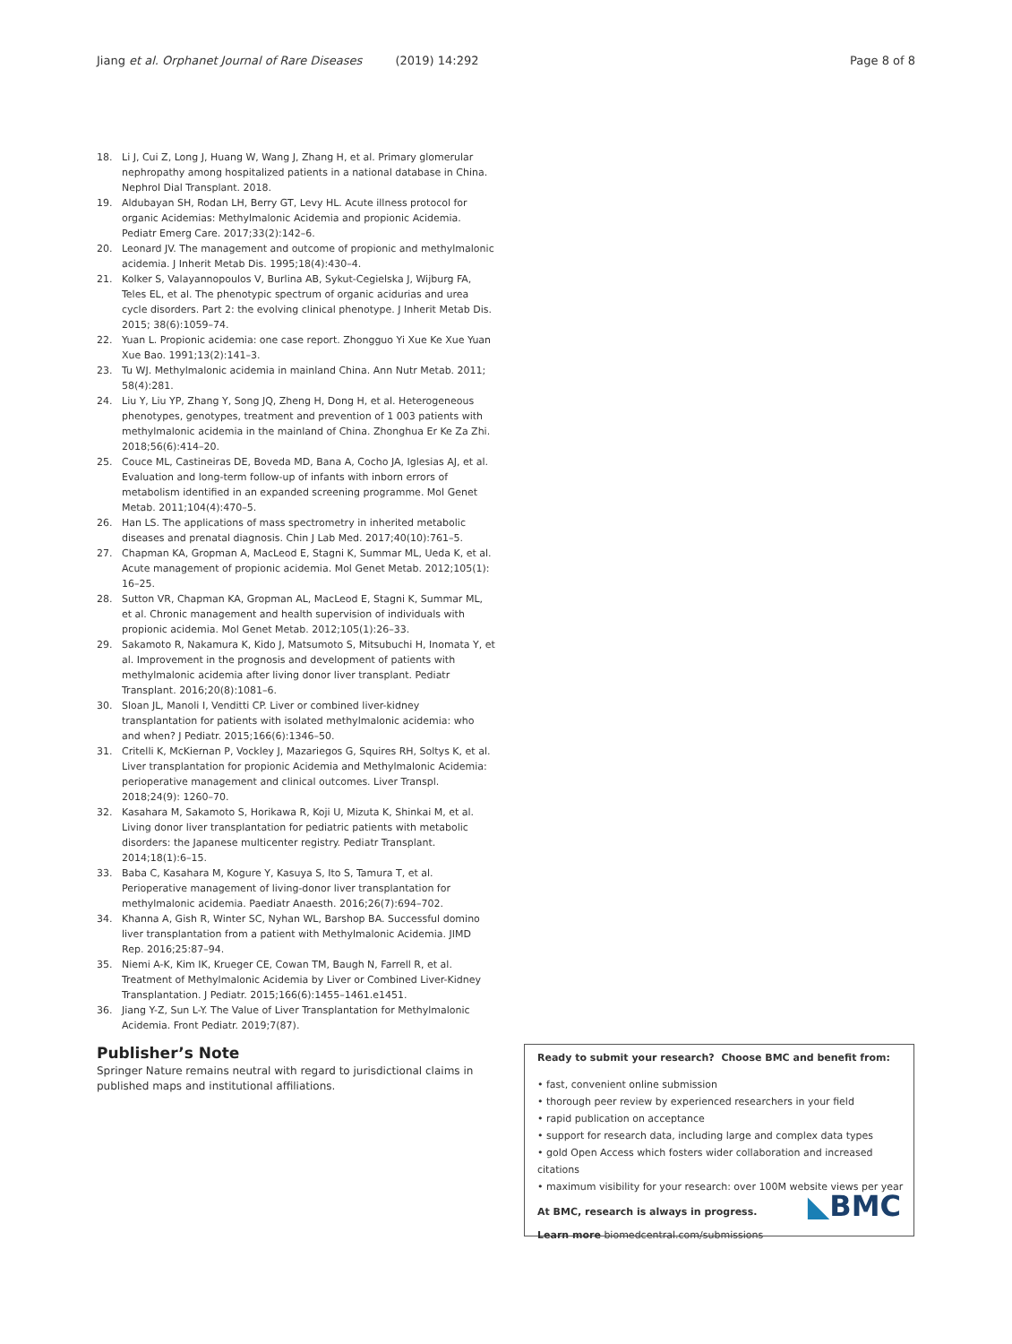Jiang et al. Orphanet Journal of Rare Diseases (2019) 14:292 Page 8 of 8
18. Li J, Cui Z, Long J, Huang W, Wang J, Zhang H, et al. Primary glomerular nephropathy among hospitalized patients in a national database in China. Nephrol Dial Transplant. 2018.
19. Aldubayan SH, Rodan LH, Berry GT, Levy HL. Acute illness protocol for organic Acidemias: Methylmalonic Acidemia and propionic Acidemia. Pediatr Emerg Care. 2017;33(2):142–6.
20. Leonard JV. The management and outcome of propionic and methylmalonic acidemia. J Inherit Metab Dis. 1995;18(4):430–4.
21. Kolker S, Valayannopoulos V, Burlina AB, Sykut-Cegielska J, Wijburg FA, Teles EL, et al. The phenotypic spectrum of organic acidurias and urea cycle disorders. Part 2: the evolving clinical phenotype. J Inherit Metab Dis. 2015; 38(6):1059–74.
22. Yuan L. Propionic acidemia: one case report. Zhongguo Yi Xue Ke Xue Yuan Xue Bao. 1991;13(2):141–3.
23. Tu WJ. Methylmalonic acidemia in mainland China. Ann Nutr Metab. 2011; 58(4):281.
24. Liu Y, Liu YP, Zhang Y, Song JQ, Zheng H, Dong H, et al. Heterogeneous phenotypes, genotypes, treatment and prevention of 1 003 patients with methylmalonic acidemia in the mainland of China. Zhonghua Er Ke Za Zhi. 2018;56(6):414–20.
25. Couce ML, Castineiras DE, Boveda MD, Bana A, Cocho JA, Iglesias AJ, et al. Evaluation and long-term follow-up of infants with inborn errors of metabolism identified in an expanded screening programme. Mol Genet Metab. 2011;104(4):470–5.
26. Han LS. The applications of mass spectrometry in inherited metabolic diseases and prenatal diagnosis. Chin J Lab Med. 2017;40(10):761–5.
27. Chapman KA, Gropman A, MacLeod E, Stagni K, Summar ML, Ueda K, et al. Acute management of propionic acidemia. Mol Genet Metab. 2012;105(1): 16–25.
28. Sutton VR, Chapman KA, Gropman AL, MacLeod E, Stagni K, Summar ML, et al. Chronic management and health supervision of individuals with propionic acidemia. Mol Genet Metab. 2012;105(1):26–33.
29. Sakamoto R, Nakamura K, Kido J, Matsumoto S, Mitsubuchi H, Inomata Y, et al. Improvement in the prognosis and development of patients with methylmalonic acidemia after living donor liver transplant. Pediatr Transplant. 2016;20(8):1081–6.
30. Sloan JL, Manoli I, Venditti CP. Liver or combined liver-kidney transplantation for patients with isolated methylmalonic acidemia: who and when? J Pediatr. 2015;166(6):1346–50.
31. Critelli K, McKiernan P, Vockley J, Mazariegos G, Squires RH, Soltys K, et al. Liver transplantation for propionic Acidemia and Methylmalonic Acidemia: perioperative management and clinical outcomes. Liver Transpl. 2018;24(9): 1260–70.
32. Kasahara M, Sakamoto S, Horikawa R, Koji U, Mizuta K, Shinkai M, et al. Living donor liver transplantation for pediatric patients with metabolic disorders: the Japanese multicenter registry. Pediatr Transplant. 2014;18(1):6–15.
33. Baba C, Kasahara M, Kogure Y, Kasuya S, Ito S, Tamura T, et al. Perioperative management of living-donor liver transplantation for methylmalonic acidemia. Paediatr Anaesth. 2016;26(7):694–702.
34. Khanna A, Gish R, Winter SC, Nyhan WL, Barshop BA. Successful domino liver transplantation from a patient with Methylmalonic Acidemia. JIMD Rep. 2016;25:87–94.
35. Niemi A-K, Kim IK, Krueger CE, Cowan TM, Baugh N, Farrell R, et al. Treatment of Methylmalonic Acidemia by Liver or Combined Liver-Kidney Transplantation. J Pediatr. 2015;166(6):1455–1461.e1451.
36. Jiang Y-Z, Sun L-Y. The Value of Liver Transplantation for Methylmalonic Acidemia. Front Pediatr. 2019;7(87).
Publisher’s Note
Springer Nature remains neutral with regard to jurisdictional claims in published maps and institutional affiliations.
Ready to submit your research? Choose BMC and benefit from:
• fast, convenient online submission
• thorough peer review by experienced researchers in your field
• rapid publication on acceptance
• support for research data, including large and complex data types
• gold Open Access which fosters wider collaboration and increased citations
• maximum visibility for your research: over 100M website views per year
At BMC, research is always in progress.
Learn more biomedcentral.com/submissions
◣BMC